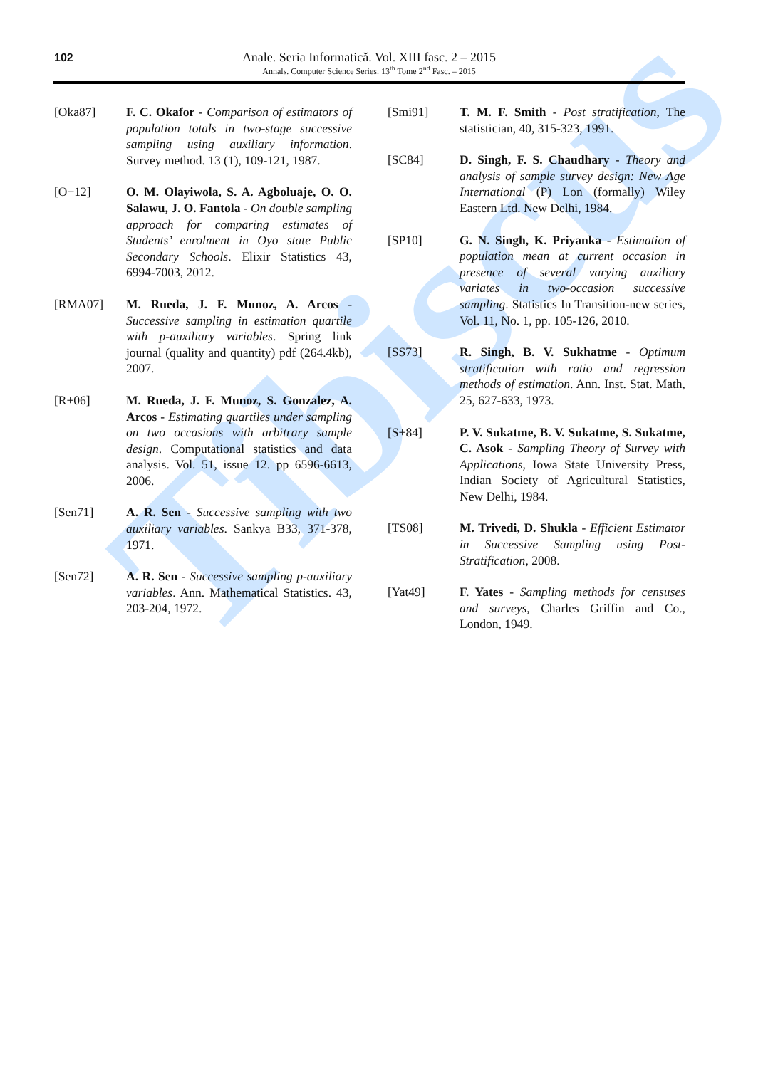Tibiscus
102
Anale. Seria Informatică. Vol. XIII fasc. 2 – 2015
Annals. Computer Science Series. 13<sup>th</sup> Tome 2<sup>nd</sup> Fasc. – 2015
[Oka87] F. C. Okafor - Comparison of estimators of population totals in two-stage successive sampling using auxiliary information. Survey method. 13 (1), 109-121, 1987.
[O+12] O. M. Olayiwola, S. A. Agboluaje, O. O. Salawu, J. O. Fantola - On double sampling approach for comparing estimates of Students’ enrolment in Oyo state Public Secondary Schools. Elixir Statistics 43, 6994-7003, 2012.
[RMA07] M. Rueda, J. F. Munoz, A. Arcos - Successive sampling in estimation quartile with p-auxiliary variables. Spring link journal (quality and quantity) pdf (264.4kb), 2007.
[R+06] M. Rueda, J. F. Munoz, S. Gonzalez, A. Arcos - Estimating quartiles under sampling on two occasions with arbitrary sample design. Computational statistics and data analysis. Vol. 51, issue 12. pp 6596-6613, 2006.
[Sen71] A. R. Sen - Successive sampling with two auxiliary variables. Sankya B33, 371-378, 1971.
[Sen72] A. R. Sen - Successive sampling p-auxiliary variables. Ann. Mathematical Statistics. 43, 203-204, 1972.
[Smi91] T. M. F. Smith - Post stratification, The statistician, 40, 315-323, 1991.
[SC84] D. Singh, F. S. Chaudhary - Theory and analysis of sample survey design: New Age International (P) Lon (formally) Wiley Eastern Ltd. New Delhi, 1984.
[SP10] G. N. Singh, K. Priyanka - Estimation of population mean at current occasion in presence of several varying auxiliary variates in two-occasion successive sampling. Statistics In Transition-new series, Vol. 11, No. 1, pp. 105-126, 2010.
[SS73] R. Singh, B. V. Sukhatme - Optimum stratification with ratio and regression methods of estimation. Ann. Inst. Stat. Math, 25, 627-633, 1973.
[S+84] P. V. Sukatme, B. V. Sukatme, S. Sukatme, C. Asok - Sampling Theory of Survey with Applications, Iowa State University Press, Indian Society of Agricultural Statistics, New Delhi, 1984.
[TS08] M. Trivedi, D. Shukla - Efficient Estimator in Successive Sampling using Post-Stratification, 2008.
[Yat49] F. Yates - Sampling methods for censuses and surveys, Charles Griffin and Co., London, 1949.